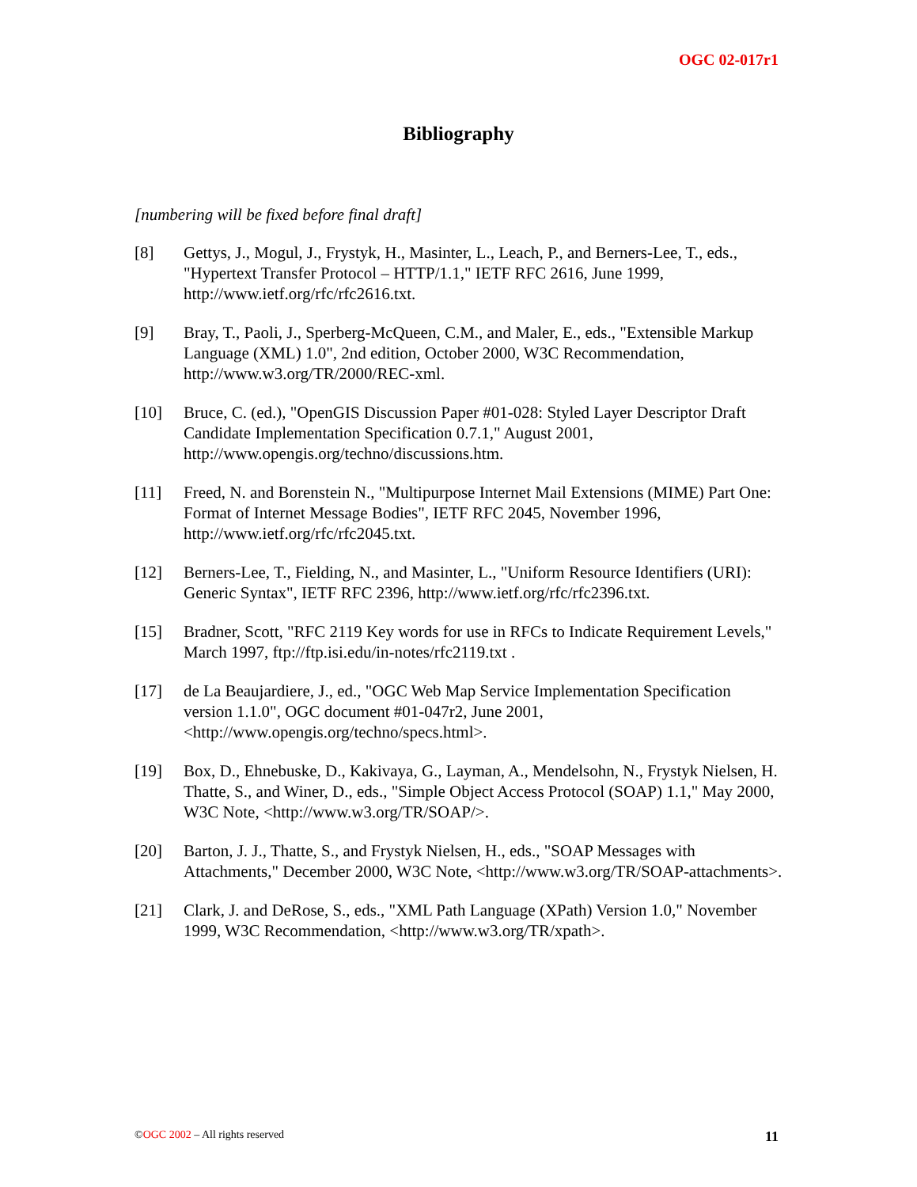OGC 02-017r1
Bibliography
[numbering will be fixed before final draft]
[8] Gettys, J., Mogul, J., Frystyk, H., Masinter, L., Leach, P., and Berners-Lee, T., eds., "Hypertext Transfer Protocol – HTTP/1.1," IETF RFC 2616, June 1999, http://www.ietf.org/rfc/rfc2616.txt.
[9] Bray, T., Paoli, J., Sperberg-McQueen, C.M., and Maler, E., eds., "Extensible Markup Language (XML) 1.0", 2nd edition, October 2000, W3C Recommendation, http://www.w3.org/TR/2000/REC-xml.
[10] Bruce, C. (ed.), "OpenGIS Discussion Paper #01-028: Styled Layer Descriptor Draft Candidate Implementation Specification 0.7.1," August 2001, http://www.opengis.org/techno/discussions.htm.
[11] Freed, N. and Borenstein N., "Multipurpose Internet Mail Extensions (MIME) Part One: Format of Internet Message Bodies", IETF RFC 2045, November 1996, http://www.ietf.org/rfc/rfc2045.txt.
[12] Berners-Lee, T., Fielding, N., and Masinter, L., "Uniform Resource Identifiers (URI): Generic Syntax", IETF RFC 2396, http://www.ietf.org/rfc/rfc2396.txt.
[15] Bradner, Scott, "RFC 2119 Key words for use in RFCs to Indicate Requirement Levels," March 1997, ftp://ftp.isi.edu/in-notes/rfc2119.txt .
[17] de La Beaujardiere, J., ed., "OGC Web Map Service Implementation Specification version 1.1.0", OGC document #01-047r2, June 2001, <http://www.opengis.org/techno/specs.html>.
[19] Box, D., Ehnebuske, D., Kakivaya, G., Layman, A., Mendelsohn, N., Frystyk Nielsen, H. Thatte, S., and Winer, D., eds., "Simple Object Access Protocol (SOAP) 1.1," May 2000, W3C Note, <http://www.w3.org/TR/SOAP/>.
[20] Barton, J. J., Thatte, S., and Frystyk Nielsen, H., eds., "SOAP Messages with Attachments," December 2000, W3C Note, <http://www.w3.org/TR/SOAP-attachments>.
[21] Clark, J. and DeRose, S., eds., "XML Path Language (XPath) Version 1.0," November 1999, W3C Recommendation, <http://www.w3.org/TR/xpath>.
©OGC 2002 – All rights reserved
11